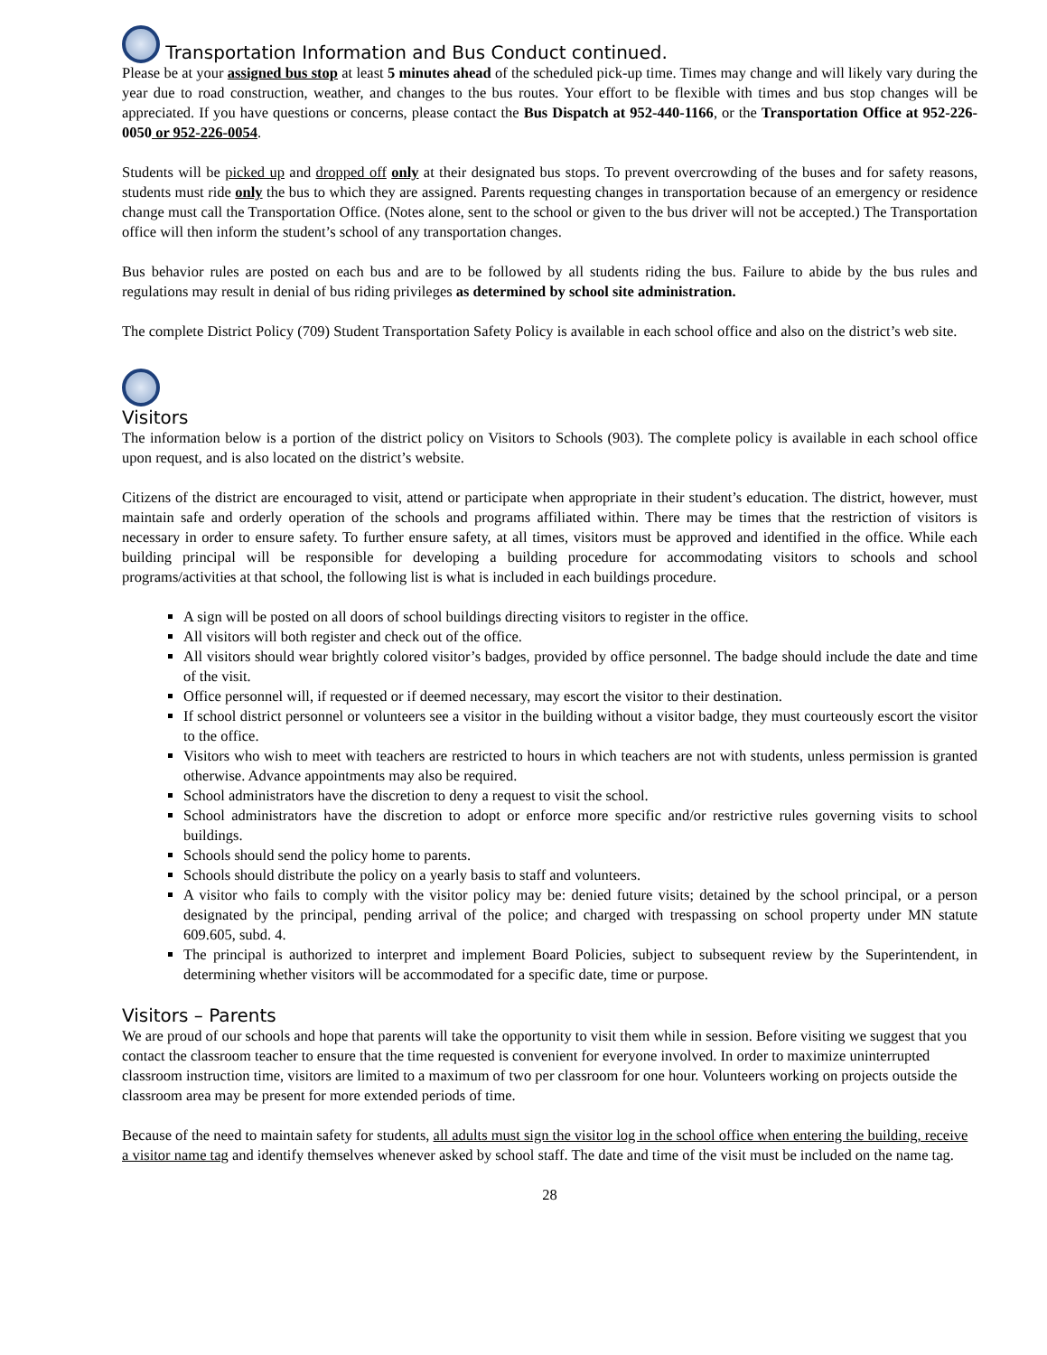Transportation Information and Bus Conduct continued.
Please be at your assigned bus stop at least 5 minutes ahead of the scheduled pick-up time. Times may change and will likely vary during the year due to road construction, weather, and changes to the bus routes. Your effort to be flexible with times and bus stop changes will be appreciated. If you have questions or concerns, please contact the Bus Dispatch at 952-440-1166, or the Transportation Office at 952-226-0050 or 952-226-0054.
Students will be picked up and dropped off only at their designated bus stops. To prevent overcrowding of the buses and for safety reasons, students must ride only the bus to which they are assigned. Parents requesting changes in transportation because of an emergency or residence change must call the Transportation Office. (Notes alone, sent to the school or given to the bus driver will not be accepted.) The Transportation office will then inform the student’s school of any transportation changes.
Bus behavior rules are posted on each bus and are to be followed by all students riding the bus. Failure to abide by the bus rules and regulations may result in denial of bus riding privileges as determined by school site administration.
The complete District Policy (709) Student Transportation Safety Policy is available in each school office and also on the district’s web site.
Visitors
The information below is a portion of the district policy on Visitors to Schools (903). The complete policy is available in each school office upon request, and is also located on the district’s website.
Citizens of the district are encouraged to visit, attend or participate when appropriate in their student’s education. The district, however, must maintain safe and orderly operation of the schools and programs affiliated within. There may be times that the restriction of visitors is necessary in order to ensure safety. To further ensure safety, at all times, visitors must be approved and identified in the office. While each building principal will be responsible for developing a building procedure for accommodating visitors to schools and school programs/activities at that school, the following list is what is included in each buildings procedure.
A sign will be posted on all doors of school buildings directing visitors to register in the office.
All visitors will both register and check out of the office.
All visitors should wear brightly colored visitor’s badges, provided by office personnel. The badge should include the date and time of the visit.
Office personnel will, if requested or if deemed necessary, may escort the visitor to their destination.
If school district personnel or volunteers see a visitor in the building without a visitor badge, they must courteously escort the visitor to the office.
Visitors who wish to meet with teachers are restricted to hours in which teachers are not with students, unless permission is granted otherwise. Advance appointments may also be required.
School administrators have the discretion to deny a request to visit the school.
School administrators have the discretion to adopt or enforce more specific and/or restrictive rules governing visits to school buildings.
Schools should send the policy home to parents.
Schools should distribute the policy on a yearly basis to staff and volunteers.
A visitor who fails to comply with the visitor policy may be: denied future visits; detained by the school principal, or a person designated by the principal, pending arrival of the police; and charged with trespassing on school property under MN statute 609.605, subd. 4.
The principal is authorized to interpret and implement Board Policies, subject to subsequent review by the Superintendent, in determining whether visitors will be accommodated for a specific date, time or purpose.
Visitors – Parents
We are proud of our schools and hope that parents will take the opportunity to visit them while in session. Before visiting we suggest that you contact the classroom teacher to ensure that the time requested is convenient for everyone involved. In order to maximize uninterrupted classroom instruction time, visitors are limited to a maximum of two per classroom for one hour. Volunteers working on projects outside the classroom area may be present for more extended periods of time.
Because of the need to maintain safety for students, all adults must sign the visitor log in the school office when entering the building, receive a visitor name tag and identify themselves whenever asked by school staff. The date and time of the visit must be included on the name tag.
28